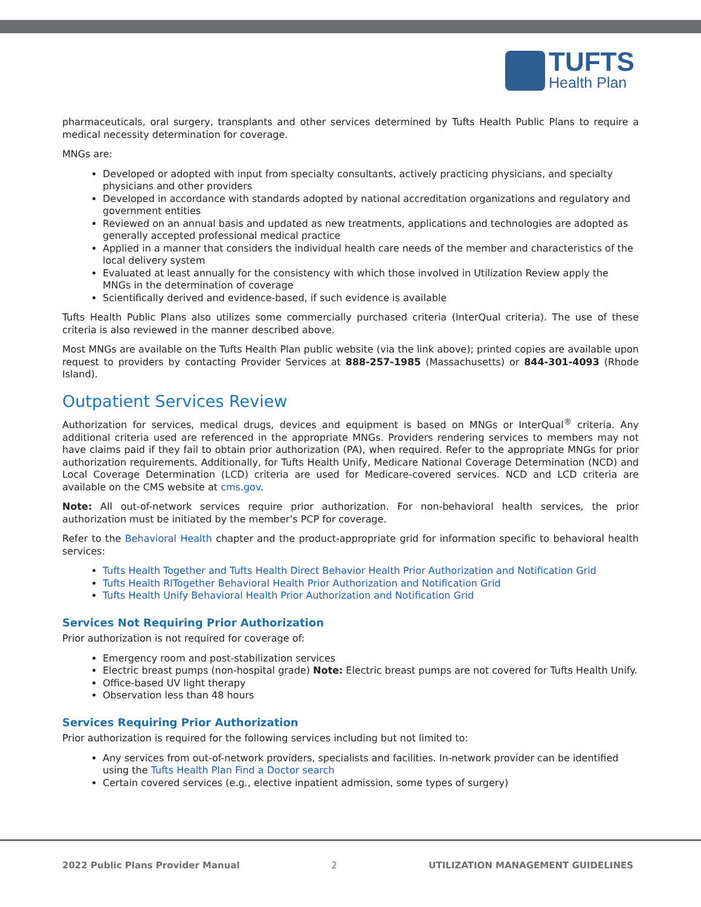TUFTS
Health Plan
pharmaceuticals, oral surgery, transplants and other services determined by Tufts Health Public Plans to require a medical necessity determination for coverage.
MNGs are:
Developed or adopted with input from specialty consultants, actively practicing physicians, and specialty physicians and other providers
Developed in accordance with standards adopted by national accreditation organizations and regulatory and government entities
Reviewed on an annual basis and updated as new treatments, applications and technologies are adopted as generally accepted professional medical practice
Applied in a manner that considers the individual health care needs of the member and characteristics of the local delivery system
Evaluated at least annually for the consistency with which those involved in Utilization Review apply the MNGs in the determination of coverage
Scientifically derived and evidence-based, if such evidence is available
Tufts Health Public Plans also utilizes some commercially purchased criteria (InterQual criteria). The use of these criteria is also reviewed in the manner described above.
Most MNGs are available on the Tufts Health Plan public website (via the link above); printed copies are available upon request to providers by contacting Provider Services at 888-257-1985 (Massachusetts) or 844-301-4093 (Rhode Island).
Outpatient Services Review
Authorization for services, medical drugs, devices and equipment is based on MNGs or InterQual<sup>®</sup> criteria. Any additional criteria used are referenced in the appropriate MNGs. Providers rendering services to members may not have claims paid if they fail to obtain prior authorization (PA), when required. Refer to the appropriate MNGs for prior authorization requirements. Additionally, for Tufts Health Unify, Medicare National Coverage Determination (NCD) and Local Coverage Determination (LCD) criteria are used for Medicare-covered services. NCD and LCD criteria are available on the CMS website at cms.gov.
Note: All out-of-network services require prior authorization. For non-behavioral health services, the prior authorization must be initiated by the member’s PCP for coverage.
Refer to the Behavioral Health chapter and the product-appropriate grid for information specific to behavioral health services:
Tufts Health Together and Tufts Health Direct Behavior Health Prior Authorization and Notification Grid
Tufts Health RITogether Behavioral Health Prior Authorization and Notification Grid
Tufts Health Unify Behavioral Health Prior Authorization and Notification Grid
Services Not Requiring Prior Authorization
Prior authorization is not required for coverage of:
Emergency room and post-stabilization services
Electric breast pumps (non-hospital grade) Note: Electric breast pumps are not covered for Tufts Health Unify.
Office-based UV light therapy
Observation less than 48 hours
Services Requiring Prior Authorization
Prior authorization is required for the following services including but not limited to:
Any services from out-of-network providers, specialists and facilities. In-network provider can be identified using the Tufts Health Plan Find a Doctor search
Certain covered services (e.g., elective inpatient admission, some types of surgery)
2022 Public Plans Provider Manual 2 UTILIZATION MANAGEMENT GUIDELINES